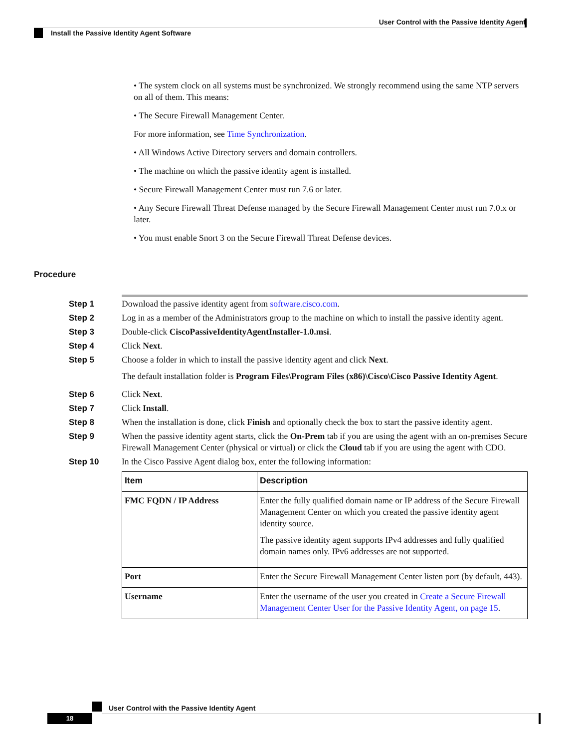User Control with the Passive Identity Agent
Install the Passive Identity Agent Software
• The system clock on all systems must be synchronized. We strongly recommend using the same NTP servers on all of them. This means:
• The Secure Firewall Management Center.
For more information, see Time Synchronization.
• All Windows Active Directory servers and domain controllers.
• The machine on which the passive identity agent is installed.
• Secure Firewall Management Center must run 7.6 or later.
• Any Secure Firewall Threat Defense managed by the Secure Firewall Management Center must run 7.0.x or later.
• You must enable Snort 3 on the Secure Firewall Threat Defense devices.
Procedure
| Step 1 | Download the passive identity agent from software.cisco.com . |
| Step 2 | Log in as a member of the Administrators group to the machine on which to install the passive identity agent. |
| Step 3 | Double-click CiscoPassiveIdentityAgentInstaller-1.0.msi . |
| Step 4 | Click Next . |
| Step 5 | Choose a folder in which to install the passive identity agent and click Next . The default installation folder is Program Files\Program Files (x86)\Cisco\Cisco Passive Identity Agent . |
| Step 6 | Click Next . |
| Step 7 | Click Install . |
| Step 8 | When the installation is done, click Finish and optionally check the box to start the passive identity agent. |
| Step 9 | When the passive identity agent starts, click the On-Prem tab if you are using the agent with an on-premises Secure Firewall Management Center (physical or virtual) or click the Cloud tab if you are using the agent with CDO. |
| Step 10 | In the Cisco Passive Agent dialog box, enter the following information: / Item / Description / / --- / --- / / FMC FQDN / IP Address / Enter the fully qualified domain name or IP address of the Secure Firewall Management Center on which you created the passive identity agent identity source. The passive identity agent supports IPv4 addresses and fully qualified domain names only. IPv6 addresses are not supported. / / Port / Enter the Secure Firewall Management Center listen port (by default, 443). / / Username / Enter the username of the user you created in Create a Secure Firewall Management Center User for the Passive Identity Agent, on page 15 . / |
User Control with the Passive Identity Agent
18